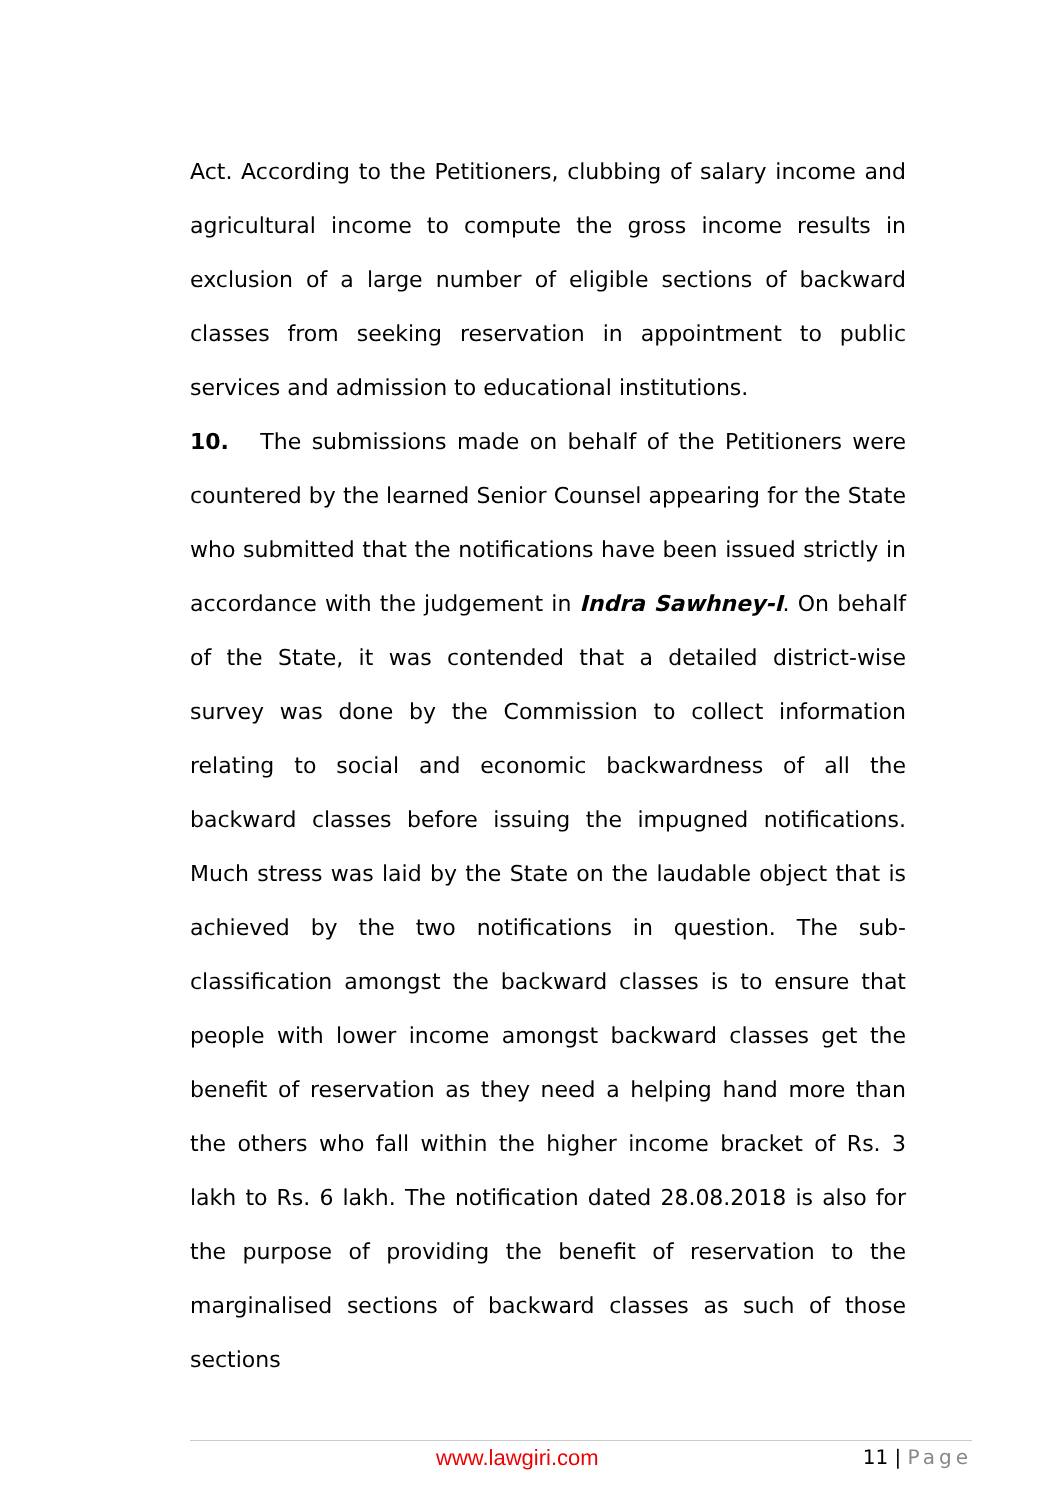Act. According to the Petitioners, clubbing of salary income and agricultural income to compute the gross income results in exclusion of a large number of eligible sections of backward classes from seeking reservation in appointment to public services and admission to educational institutions.
10. The submissions made on behalf of the Petitioners were countered by the learned Senior Counsel appearing for the State who submitted that the notifications have been issued strictly in accordance with the judgement in Indra Sawhney-I. On behalf of the State, it was contended that a detailed district-wise survey was done by the Commission to collect information relating to social and economic backwardness of all the backward classes before issuing the impugned notifications. Much stress was laid by the State on the laudable object that is achieved by the two notifications in question. The sub-classification amongst the backward classes is to ensure that people with lower income amongst backward classes get the benefit of reservation as they need a helping hand more than the others who fall within the higher income bracket of Rs. 3 lakh to Rs. 6 lakh. The notification dated 28.08.2018 is also for the purpose of providing the benefit of reservation to the marginalised sections of backward classes as such of those sections
www.lawgiri.com 11 | Page